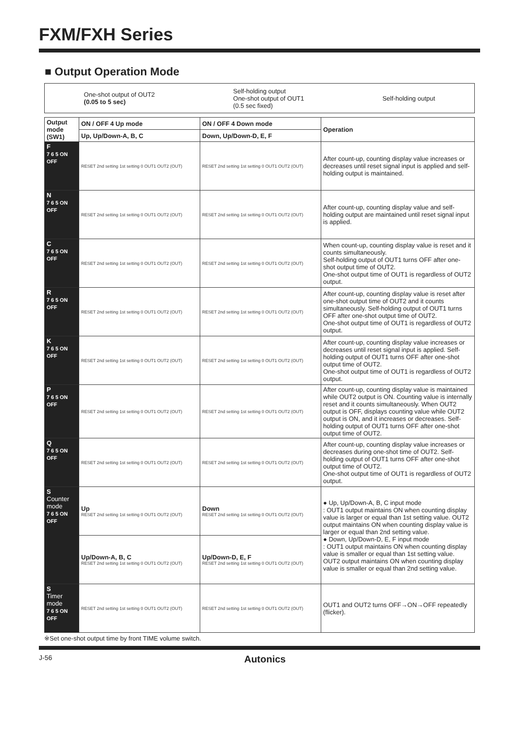FXM/FXH Series
■ Output Operation Mode
One-shot output of OUT2
(0.05 to 5 sec)
Self-holding output
One-shot output of OUT1
(0.5 sec fixed)
Self-holding output
| Output mode (SW1) | ON / OFF 4 Up mode | ON / OFF 4 Down mode | Operation |
| --- | --- | --- | --- |
| | Up, Up/Down-A, B, C | Down, Up/Down-D, E, F | |
| F 7 6 5 ON OFF | RESET 2nd setting 1st setting 0 OUT1 OUT2 (OUT) | RESET 2nd setting 1st setting 0 OUT1 OUT2 (OUT) | After count-up, counting display value increases or decreases until reset signal input is applied and self-holding output is maintained. |
| N 7 6 5 ON OFF | RESET 2nd setting 1st setting 0 OUT1 OUT2 (OUT) | RESET 2nd setting 1st setting 0 OUT1 OUT2 (OUT) | After count-up, counting display value and self-holding output are maintained until reset signal input is applied. |
| C 7 6 5 ON OFF | RESET 2nd setting 1st setting 0 OUT1 OUT2 (OUT) | RESET 2nd setting 1st setting 0 OUT1 OUT2 (OUT) | When count-up, counting display value is reset and it counts simultaneously. Self-holding output of OUT1 turns OFF after one-shot output time of OUT2. One-shot output time of OUT1 is regardless of OUT2 output. |
| R 7 6 5 ON OFF | RESET 2nd setting 1st setting 0 OUT1 OUT2 (OUT) | RESET 2nd setting 1st setting 0 OUT1 OUT2 (OUT) | After count-up, counting display value is reset after one-shot output time of OUT2 and it counts simultaneously. Self-holding output of OUT1 turns OFF after one-shot output time of OUT2. One-shot output time of OUT1 is regardless of OUT2 output. |
| K 7 6 5 ON OFF | RESET 2nd setting 1st setting 0 OUT1 OUT2 (OUT) | RESET 2nd setting 1st setting 0 OUT1 OUT2 (OUT) | After count-up, counting display value increases or decreases until reset signal input is applied. Self-holding output of OUT1 turns OFF after one-shot output time of OUT2. One-shot output time of OUT1 is regardless of OUT2 output. |
| P 7 6 5 ON OFF | RESET 2nd setting 1st setting 0 OUT1 OUT2 (OUT) | RESET 2nd setting 1st setting 0 OUT1 OUT2 (OUT) | After count-up, counting display value is maintained while OUT2 output is ON. Counting value is internally reset and it counts simultaneously. When OUT2 output is OFF, displays counting value while OUT2 output is ON, and it increases or decreases. Self-holding output of OUT1 turns OFF after one-shot output time of OUT2. |
| Q 7 6 5 ON OFF | RESET 2nd setting 1st setting 0 OUT1 OUT2 (OUT) | RESET 2nd setting 1st setting 0 OUT1 OUT2 (OUT) | After count-up, counting display value increases or decreases during one-shot time of OUT2. Self-holding output of OUT1 turns OFF after one-shot output time of OUT2. One-shot output time of OUT1 is regardless of OUT2 output. |
| S Counter mode 7 6 5 ON OFF | Up RESET 2nd setting 1st setting 0 OUT1 OUT2 (OUT) | Down RESET 2nd setting 1st setting 0 OUT1 OUT2 (OUT) | ● Up, Up/Down-A, B, C input mode : OUT1 output maintains ON when counting display value is larger or equal than 1st setting value. OUT2 output maintains ON when counting display value is larger or equal than 2nd setting value. ● Down, Up/Down-D, E, F input mode : OUT1 output maintains ON when counting display value is smaller or equal than 1st setting value. OUT2 output maintains ON when counting display value is smaller or equal than 2nd setting value. |
| | Up/Down-A, B, C RESET 2nd setting 1st setting 0 OUT1 OUT2 (OUT) | Up/Down-D, E, F RESET 2nd setting 1st setting 0 OUT1 OUT2 (OUT) | |
| S Timer mode 7 6 5 ON OFF | RESET 2nd setting 1st setting 0 OUT1 OUT2 (OUT) | RESET 2nd setting 1st setting 0 OUT1 OUT2 (OUT) | OUT1 and OUT2 turns OFF→ON→OFF repeatedly (flicker). |
※Set one-shot output time by front TIME volume switch.
J-56 Autonics